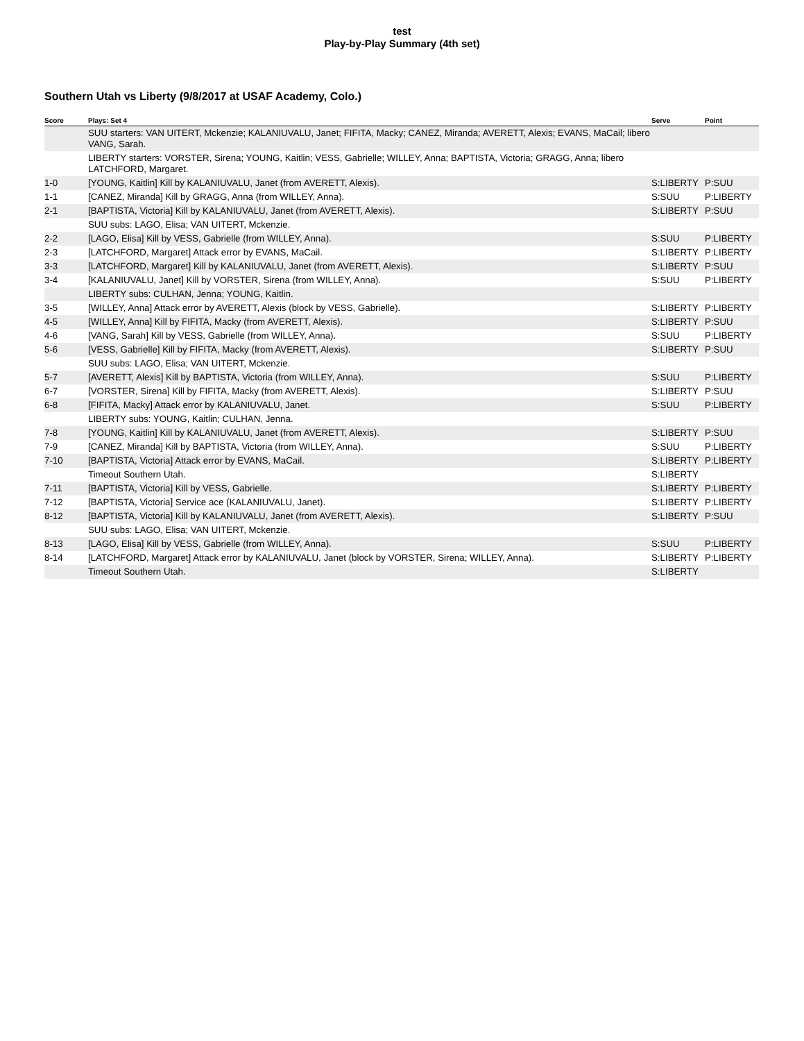test
Play-by-Play Summary (4th set)
Southern Utah vs Liberty (9/8/2017 at USAF Academy, Colo.)
| Score | Plays: Set 4 | Serve | Point |
| --- | --- | --- | --- |
| | SUU starters: VAN UITERT, Mckenzie; KALANIUVALU, Janet; FIFITA, Macky; CANEZ, Miranda; AVERETT, Alexis; EVANS, MaCail; libero VANG, Sarah. | | |
| | LIBERTY starters: VORSTER, Sirena; YOUNG, Kaitlin; VESS, Gabrielle; WILLEY, Anna; BAPTISTA, Victoria; GRAGG, Anna; libero LATCHFORD, Margaret. | | |
| 1-0 | [YOUNG, Kaitlin] Kill by KALANIUVALU, Janet (from AVERETT, Alexis). | S:LIBERTY | P:SUU |
| 1-1 | [CANEZ, Miranda] Kill by GRAGG, Anna (from WILLEY, Anna). | S:SUU | P:LIBERTY |
| 2-1 | [BAPTISTA, Victoria] Kill by KALANIUVALU, Janet (from AVERETT, Alexis). | S:LIBERTY | P:SUU |
| | SUU subs: LAGO, Elisa; VAN UITERT, Mckenzie. | | |
| 2-2 | [LAGO, Elisa] Kill by VESS, Gabrielle (from WILLEY, Anna). | S:SUU | P:LIBERTY |
| 2-3 | [LATCHFORD, Margaret] Attack error by EVANS, MaCail. | S:LIBERTY | P:LIBERTY |
| 3-3 | [LATCHFORD, Margaret] Kill by KALANIUVALU, Janet (from AVERETT, Alexis). | S:LIBERTY | P:SUU |
| 3-4 | [KALANIUVALU, Janet] Kill by VORSTER, Sirena (from WILLEY, Anna). | S:SUU | P:LIBERTY |
| | LIBERTY subs: CULHAN, Jenna; YOUNG, Kaitlin. | | |
| 3-5 | [WILLEY, Anna] Attack error by AVERETT, Alexis (block by VESS, Gabrielle). | S:LIBERTY | P:LIBERTY |
| 4-5 | [WILLEY, Anna] Kill by FIFITA, Macky (from AVERETT, Alexis). | S:LIBERTY | P:SUU |
| 4-6 | [VANG, Sarah] Kill by VESS, Gabrielle (from WILLEY, Anna). | S:SUU | P:LIBERTY |
| 5-6 | [VESS, Gabrielle] Kill by FIFITA, Macky (from AVERETT, Alexis). | S:LIBERTY | P:SUU |
| | SUU subs: LAGO, Elisa; VAN UITERT, Mckenzie. | | |
| 5-7 | [AVERETT, Alexis] Kill by BAPTISTA, Victoria (from WILLEY, Anna). | S:SUU | P:LIBERTY |
| 6-7 | [VORSTER, Sirena] Kill by FIFITA, Macky (from AVERETT, Alexis). | S:LIBERTY | P:SUU |
| 6-8 | [FIFITA, Macky] Attack error by KALANIUVALU, Janet. | S:SUU | P:LIBERTY |
| | LIBERTY subs: YOUNG, Kaitlin; CULHAN, Jenna. | | |
| 7-8 | [YOUNG, Kaitlin] Kill by KALANIUVALU, Janet (from AVERETT, Alexis). | S:LIBERTY | P:SUU |
| 7-9 | [CANEZ, Miranda] Kill by BAPTISTA, Victoria (from WILLEY, Anna). | S:SUU | P:LIBERTY |
| 7-10 | [BAPTISTA, Victoria] Attack error by EVANS, MaCail. | S:LIBERTY | P:LIBERTY |
| | Timeout Southern Utah. | S:LIBERTY | |
| 7-11 | [BAPTISTA, Victoria] Kill by VESS, Gabrielle. | S:LIBERTY | P:LIBERTY |
| 7-12 | [BAPTISTA, Victoria] Service ace (KALANIUVALU, Janet). | S:LIBERTY | P:LIBERTY |
| 8-12 | [BAPTISTA, Victoria] Kill by KALANIUVALU, Janet (from AVERETT, Alexis). | S:LIBERTY | P:SUU |
| | SUU subs: LAGO, Elisa; VAN UITERT, Mckenzie. | | |
| 8-13 | [LAGO, Elisa] Kill by VESS, Gabrielle (from WILLEY, Anna). | S:SUU | P:LIBERTY |
| 8-14 | [LATCHFORD, Margaret] Attack error by KALANIUVALU, Janet (block by VORSTER, Sirena; WILLEY, Anna). | S:LIBERTY | P:LIBERTY |
| | Timeout Southern Utah. | S:LIBERTY | |